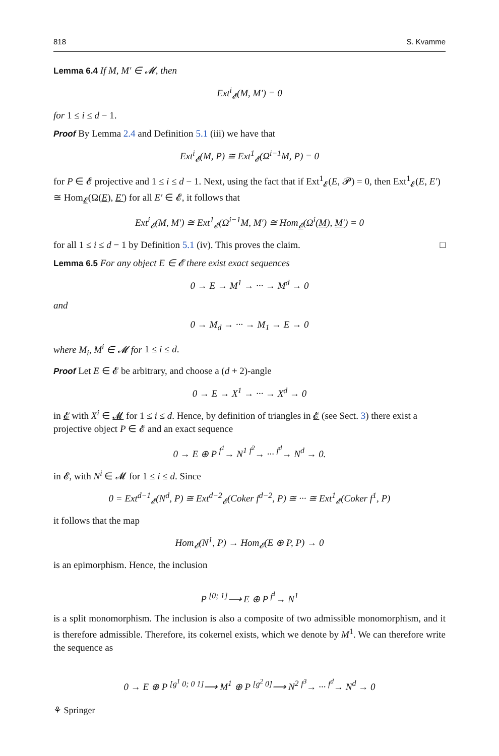818 S. Kvamme
Lemma 6.4 If M, M′ ∈ 𝓜, then
Ext<sup>i</sup><sub>𝓔</sub>(M, M′) = 0
for 1 ≤ i ≤ d − 1.
Proof By Lemma 2.4 and Definition 5.1 (iii) we have that
Ext<sup>i</sup><sub>𝓔</sub>(M, P) ≅ Ext<sup>1</sup><sub>𝓔</sub>(Ω<sup>i−1</sup>M, P) = 0
for P ∈ 𝓔 projective and 1 ≤ i ≤ d − 1. Next, using the fact that if Ext<sup>1</sup><sub>𝓔</sub>(E, 𝓟) = 0, then Ext<sup>1</sup><sub>𝓔</sub>(E, E′) ≅ Hom<sub>𝓔</sub>(Ω(E), E′) for all E′ ∈ 𝓔, it follows that
Ext<sup>i</sup><sub>𝓔</sub>(M, M′) ≅ Ext<sup>1</sup><sub>𝓔</sub>(Ω<sup>i−1</sup>M, M′) ≅ Hom<sub>𝓔</sub>(Ω<sup>i</sup>(M), M′) = 0
for all 1 ≤ i ≤ d − 1 by Definition 5.1 (iv). This proves the claim. □
Lemma 6.5 For any object E ∈ 𝓔 there exist exact sequences
0 → E → M<sup>1</sup> → ··· → M<sup>d</sup> → 0
and
0 → M<sub>d</sub> → ··· → M<sub>1</sub> → E → 0
where M<sub>i</sub>, M<sup>i</sup> ∈ 𝓜 for 1 ≤ i ≤ d.
Proof Let E ∈ 𝓔 be arbitrary, and choose a (d + 2)-angle
0 → E → X<sup>1</sup> → ··· → X<sup>d</sup> → 0
in 𝓔 with X<sup>i</sup> ∈ 𝓜 for 1 ≤ i ≤ d. Hence, by definition of triangles in 𝓔 (see Sect. 3) there exist a projective object P ∈ 𝓔 and an exact sequence
0 → E ⊕ P <sup>f<sup>1</sup></sup>→ N<sup>1</sup> <sup>f<sup>2</sup></sup>→ ··· <sup>f<sup>d</sup></sup>→ N<sup>d</sup> → 0.
in 𝓔, with N<sup>i</sup> ∈ 𝓜 for 1 ≤ i ≤ d. Since
0 = Ext<sup>d−1</sup><sub>𝓔</sub>(N<sup>d</sup>, P) ≅ Ext<sup>d−2</sup><sub>𝓔</sub>(Coker f<sup>d−2</sup>, P) ≅ ··· ≅ Ext<sup>1</sup><sub>𝓔</sub>(Coker f<sup>1</sup>, P)
it follows that the map
Hom<sub>𝓔</sub>(N<sup>1</sup>, P) → Hom<sub>𝓔</sub>(E ⊕ P, P) → 0
is an epimorphism. Hence, the inclusion
P <sup>[0; 1]</sup>⟶ E ⊕ P <sup>f<sup>1</sup></sup>→ N<sup>1</sup>
is a split monomorphism. The inclusion is also a composite of two admissible monomorphism, and it is therefore admissible. Therefore, its cokernel exists, which we denote by M<sup>1</sup>. We can therefore write the sequence as
0 → E ⊕ P <sup>[g<sup>1</sup> 0; 0 1]</sup>⟶ M<sup>1</sup> ⊕ P <sup>[g<sup>2</sup> 0]</sup>⟶ N<sup>2</sup> <sup>f<sup>3</sup></sup>→ ··· <sup>f<sup>d</sup></sup>→ N<sup>d</sup> → 0
⚘ Springer